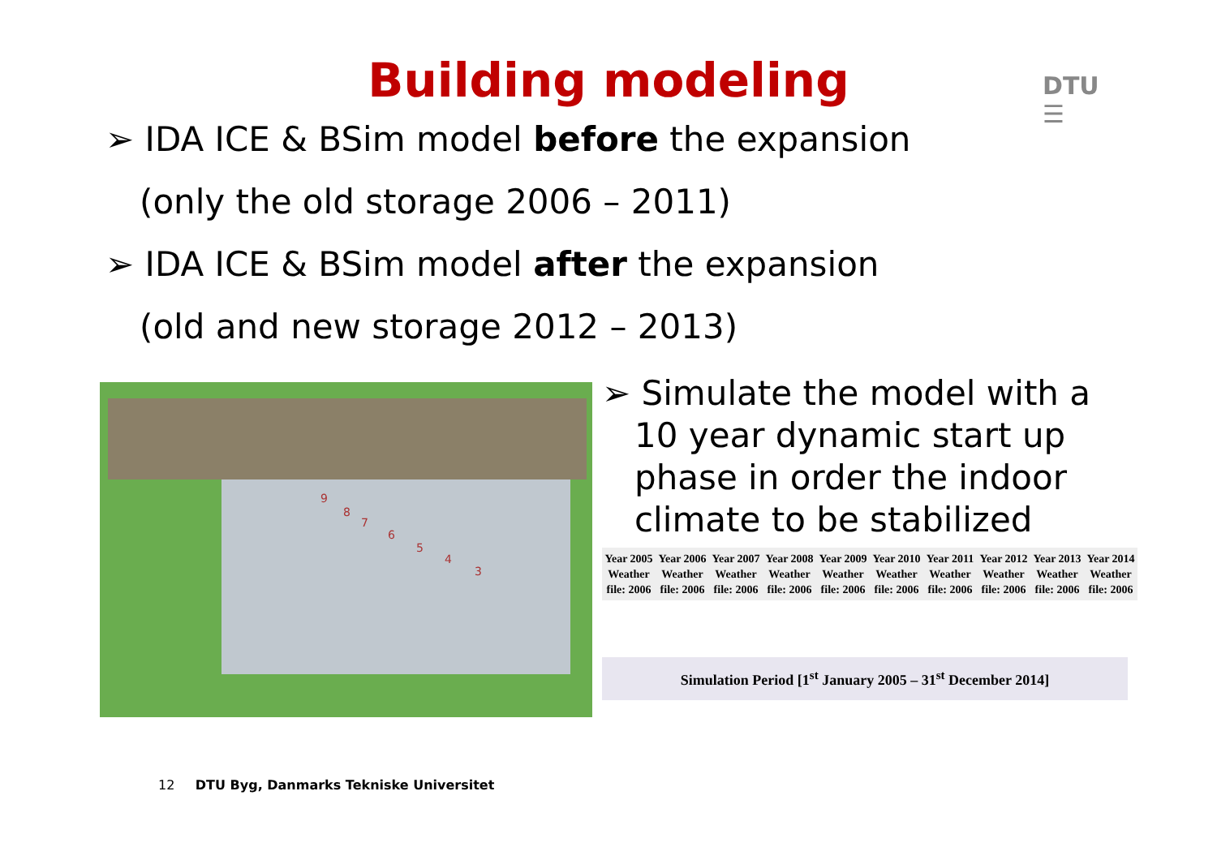Building modeling
DTU
☰
➢ IDA ICE & BSim model before the expansion
(only the old storage 2006 – 2011)
➢ IDA ICE & BSim model after the expansion
(old and new storage 2012 – 2013)
9
8
7
6
5
4
3
➢ Simulate the model with a 10 year dynamic start up phase in order the indoor climate to be stabilized
Year 2005 Weather file: 2006
Year 2006 Weather file: 2006
Year 2007 Weather file: 2006
Year 2008 Weather file: 2006
Year 2009 Weather file: 2006
Year 2010 Weather file: 2006
Year 2011 Weather file: 2006
Year 2012 Weather file: 2006
Year 2013 Weather file: 2006
Year 2014 Weather file: 2006
Simulation Period [1<sup>st</sup> January 2005 – 31<sup>st</sup> December 2014]
12 DTU Byg, Danmarks Tekniske Universitet